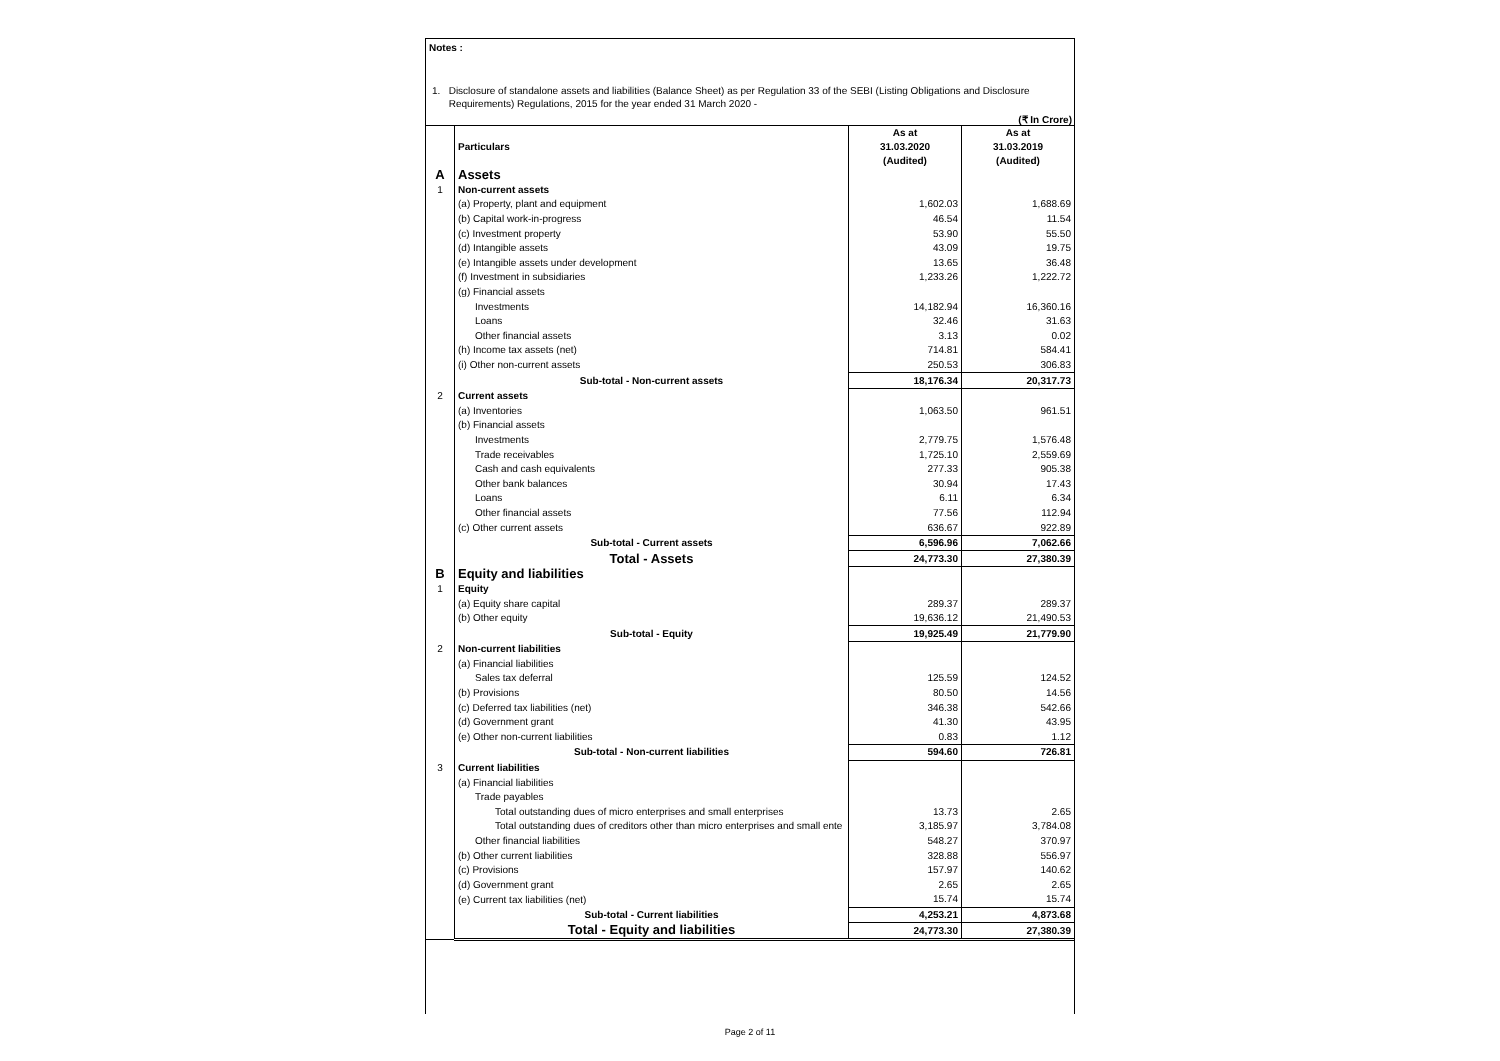Notes :
1. Disclosure of standalone assets and liabilities (Balance Sheet) as per Regulation 33 of the SEBI (Listing Obligations and Disclosure Requirements) Regulations, 2015 for the year ended 31 March 2020 -
(₹ In Crore)
| | Particulars | As at 31.03.2020 (Audited) | As at 31.03.2019 (Audited) |
| --- | --- | --- | --- |
| A | Assets | | |
| 1 | Non-current assets | | |
| | (a) Property, plant and equipment | 1,602.03 | 1,688.69 |
| | (b) Capital work-in-progress | 46.54 | 11.54 |
| | (c) Investment property | 53.90 | 55.50 |
| | (d) Intangible assets | 43.09 | 19.75 |
| | (e) Intangible assets under development | 13.65 | 36.48 |
| | (f) Investment in subsidiaries | 1,233.26 | 1,222.72 |
| | (g) Financial assets | | |
| | Investments | 14,182.94 | 16,360.16 |
| | Loans | 32.46 | 31.63 |
| | Other financial assets | 3.13 | 0.02 |
| | (h) Income tax assets (net) | 714.81 | 584.41 |
| | (i) Other non-current assets | 250.53 | 306.83 |
| | Sub-total - Non-current assets | 18,176.34 | 20,317.73 |
| 2 | Current assets | | |
| | (a) Inventories | 1,063.50 | 961.51 |
| | (b) Financial assets | | |
| | Investments | 2,779.75 | 1,576.48 |
| | Trade receivables | 1,725.10 | 2,559.69 |
| | Cash and cash equivalents | 277.33 | 905.38 |
| | Other bank balances | 30.94 | 17.43 |
| | Loans | 6.11 | 6.34 |
| | Other financial assets | 77.56 | 112.94 |
| | (c) Other current assets | 636.67 | 922.89 |
| | Sub-total - Current assets | 6,596.96 | 7,062.66 |
| | Total - Assets | 24,773.30 | 27,380.39 |
| B | Equity and liabilities | | |
| 1 | Equity | | |
| | (a) Equity share capital | 289.37 | 289.37 |
| | (b) Other equity | 19,636.12 | 21,490.53 |
| | Sub-total - Equity | 19,925.49 | 21,779.90 |
| 2 | Non-current liabilities | | |
| | (a) Financial liabilities | | |
| | Sales tax deferral | 125.59 | 124.52 |
| | (b) Provisions | 80.50 | 14.56 |
| | (c) Deferred tax liabilities (net) | 346.38 | 542.66 |
| | (d) Government grant | 41.30 | 43.95 |
| | (e) Other non-current liabilities | 0.83 | 1.12 |
| | Sub-total - Non-current liabilities | 594.60 | 726.81 |
| 3 | Current liabilities | | |
| | (a) Financial liabilities | | |
| | Trade payables | | |
| | Total outstanding dues of micro enterprises and small enterprises | 13.73 | 2.65 |
| | Total outstanding dues of creditors other than micro enterprises and small ente | 3,185.97 | 3,784.08 |
| | Other financial liabilities | 548.27 | 370.97 |
| | (b) Other current liabilities | 328.88 | 556.97 |
| | (c) Provisions | 157.97 | 140.62 |
| | (d) Government grant | 2.65 | 2.65 |
| | (e) Current tax liabilities (net) | 15.74 | 15.74 |
| | Sub-total - Current liabilities | 4,253.21 | 4,873.68 |
| | Total - Equity and liabilities | 24,773.30 | 27,380.39 |
Page 2 of 11